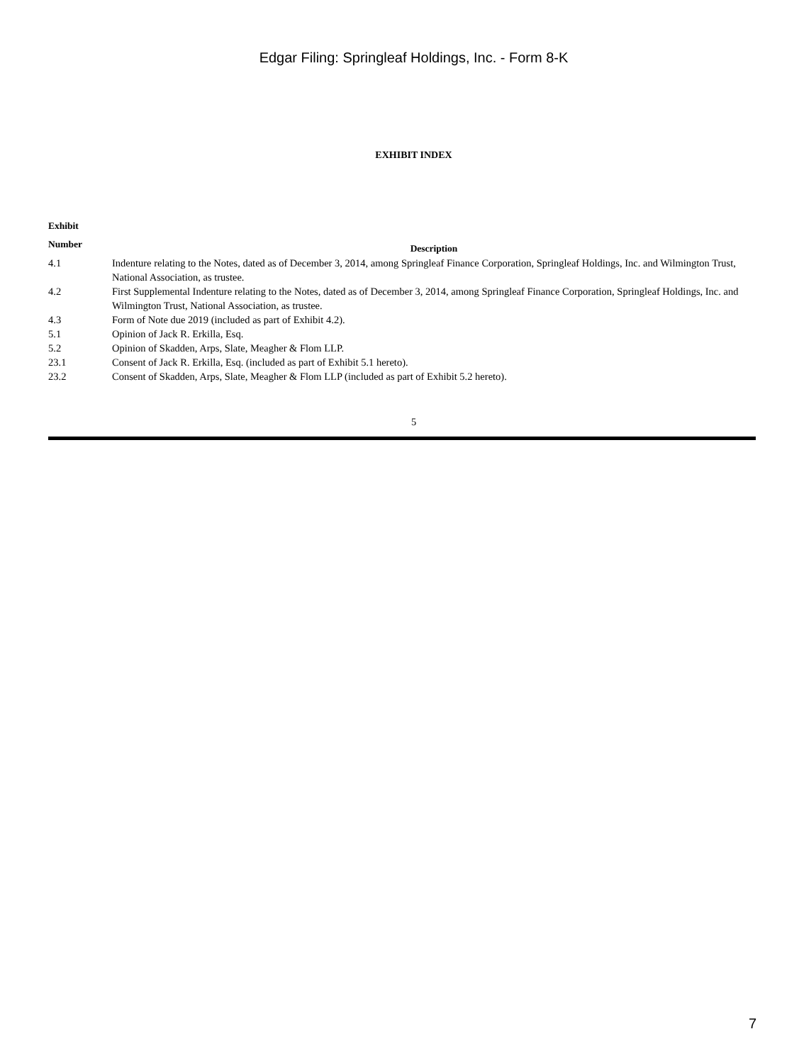Edgar Filing: Springleaf Holdings, Inc. - Form 8-K
EXHIBIT INDEX
| Exhibit Number | Description |
| --- | --- |
| 4.1 | Indenture relating to the Notes, dated as of December 3, 2014, among Springleaf Finance Corporation, Springleaf Holdings, Inc. and Wilmington Trust, National Association, as trustee. |
| 4.2 | First Supplemental Indenture relating to the Notes, dated as of December 3, 2014, among Springleaf Finance Corporation, Springleaf Holdings, Inc. and Wilmington Trust, National Association, as trustee. |
| 4.3 | Form of Note due 2019 (included as part of Exhibit 4.2). |
| 5.1 | Opinion of Jack R. Erkilla, Esq. |
| 5.2 | Opinion of Skadden, Arps, Slate, Meagher & Flom LLP. |
| 23.1 | Consent of Jack R. Erkilla, Esq. (included as part of Exhibit 5.1 hereto). |
| 23.2 | Consent of Skadden, Arps, Slate, Meagher & Flom LLP (included as part of Exhibit 5.2 hereto). |
5
7